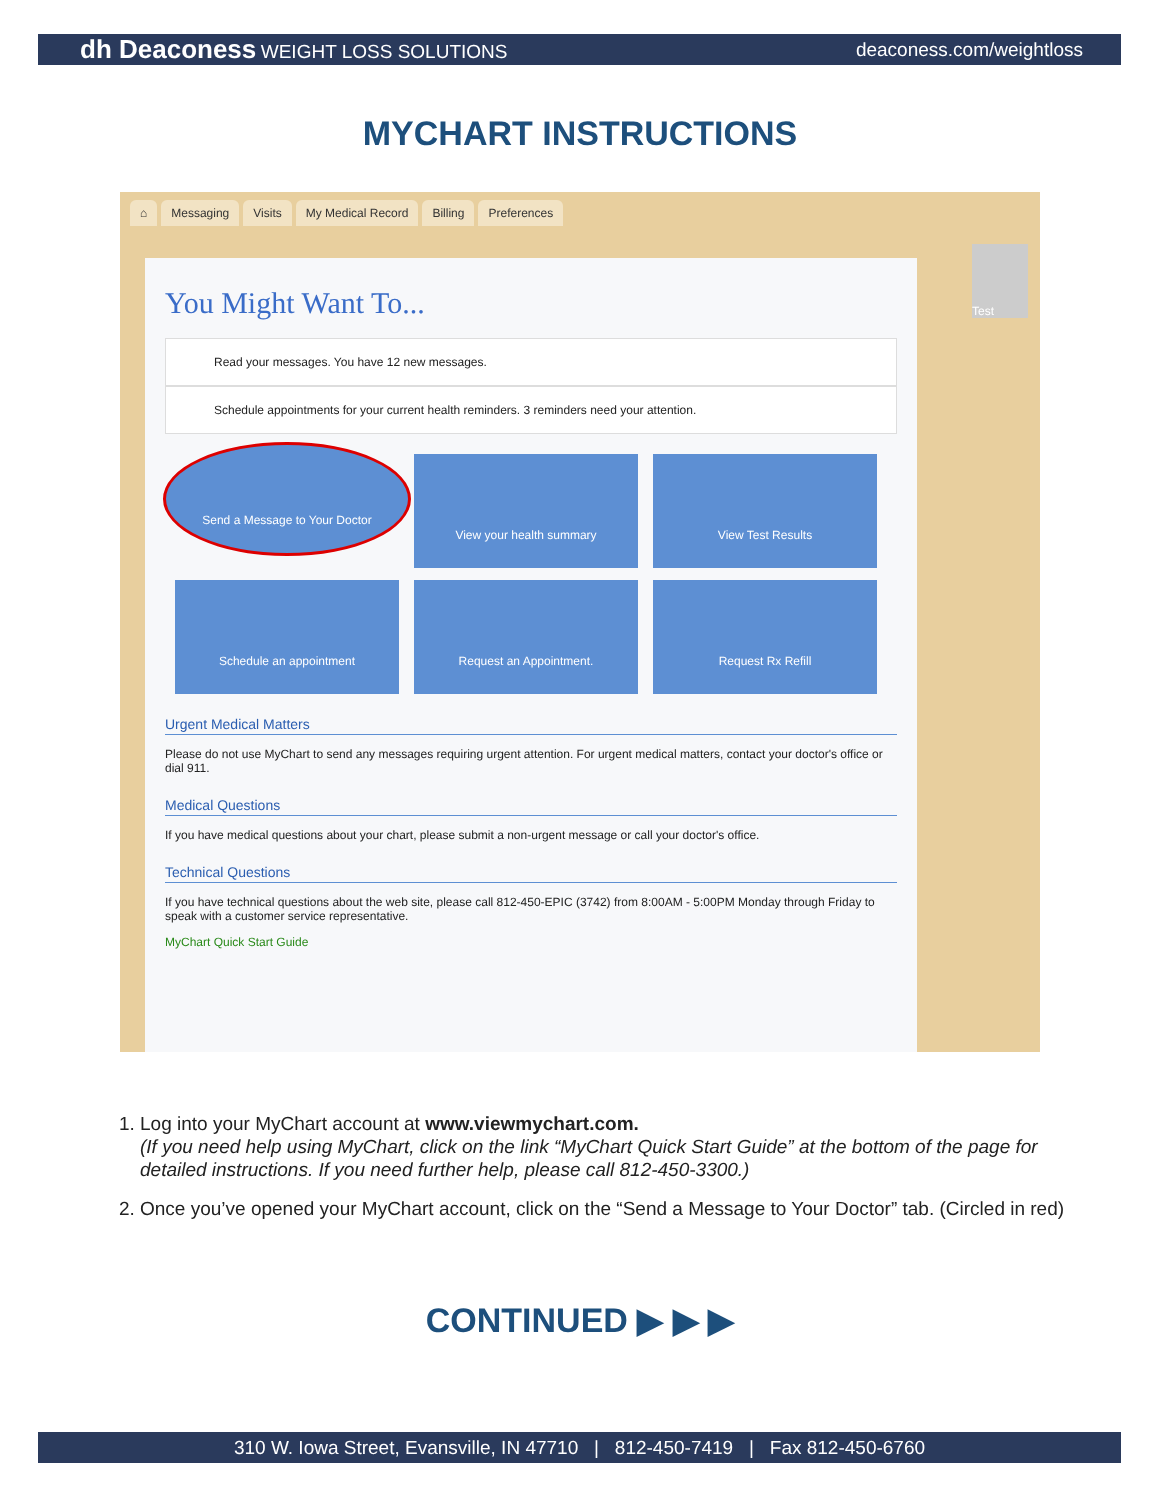dh Deaconess WEIGHT LOSS SOLUTIONS
deaconess.com/weightloss
MYCHART INSTRUCTIONS
⌂ Messaging Visits My Medical Record Billing Preferences
Test
You Might Want To...
Read your messages. You have 12 new messages.
Schedule appointments for your current health reminders. 3 reminders need your attention.
Send a Message to Your Doctor
View your health summary
View Test Results
Schedule an appointment
Request an Appointment.
Request Rx Refill
Urgent Medical Matters
Please do not use MyChart to send any messages requiring urgent attention. For urgent medical matters, contact your doctor's office or dial 911.
Medical Questions
If you have medical questions about your chart, please submit a non-urgent message or call your doctor's office.
Technical Questions
If you have technical questions about the web site, please call 812-450-EPIC (3742) from 8:00AM - 5:00PM Monday through Friday to speak with a customer service representative.
MyChart Quick Start Guide
1. Log into your MyChart account at www.viewmychart.com.
(If you need help using MyChart, click on the link “MyChart Quick Start Guide” at the bottom of the page for detailed instructions. If you need further help, please call 812-450-3300.)
2. Once you’ve opened your MyChart account, click on the “Send a Message to Your Doctor” tab. (Circled in red)
CONTINUED ▶ ▶ ▶
310 W. Iowa Street, Evansville, IN 47710 | 812-450-7419 | Fax 812-450-6760